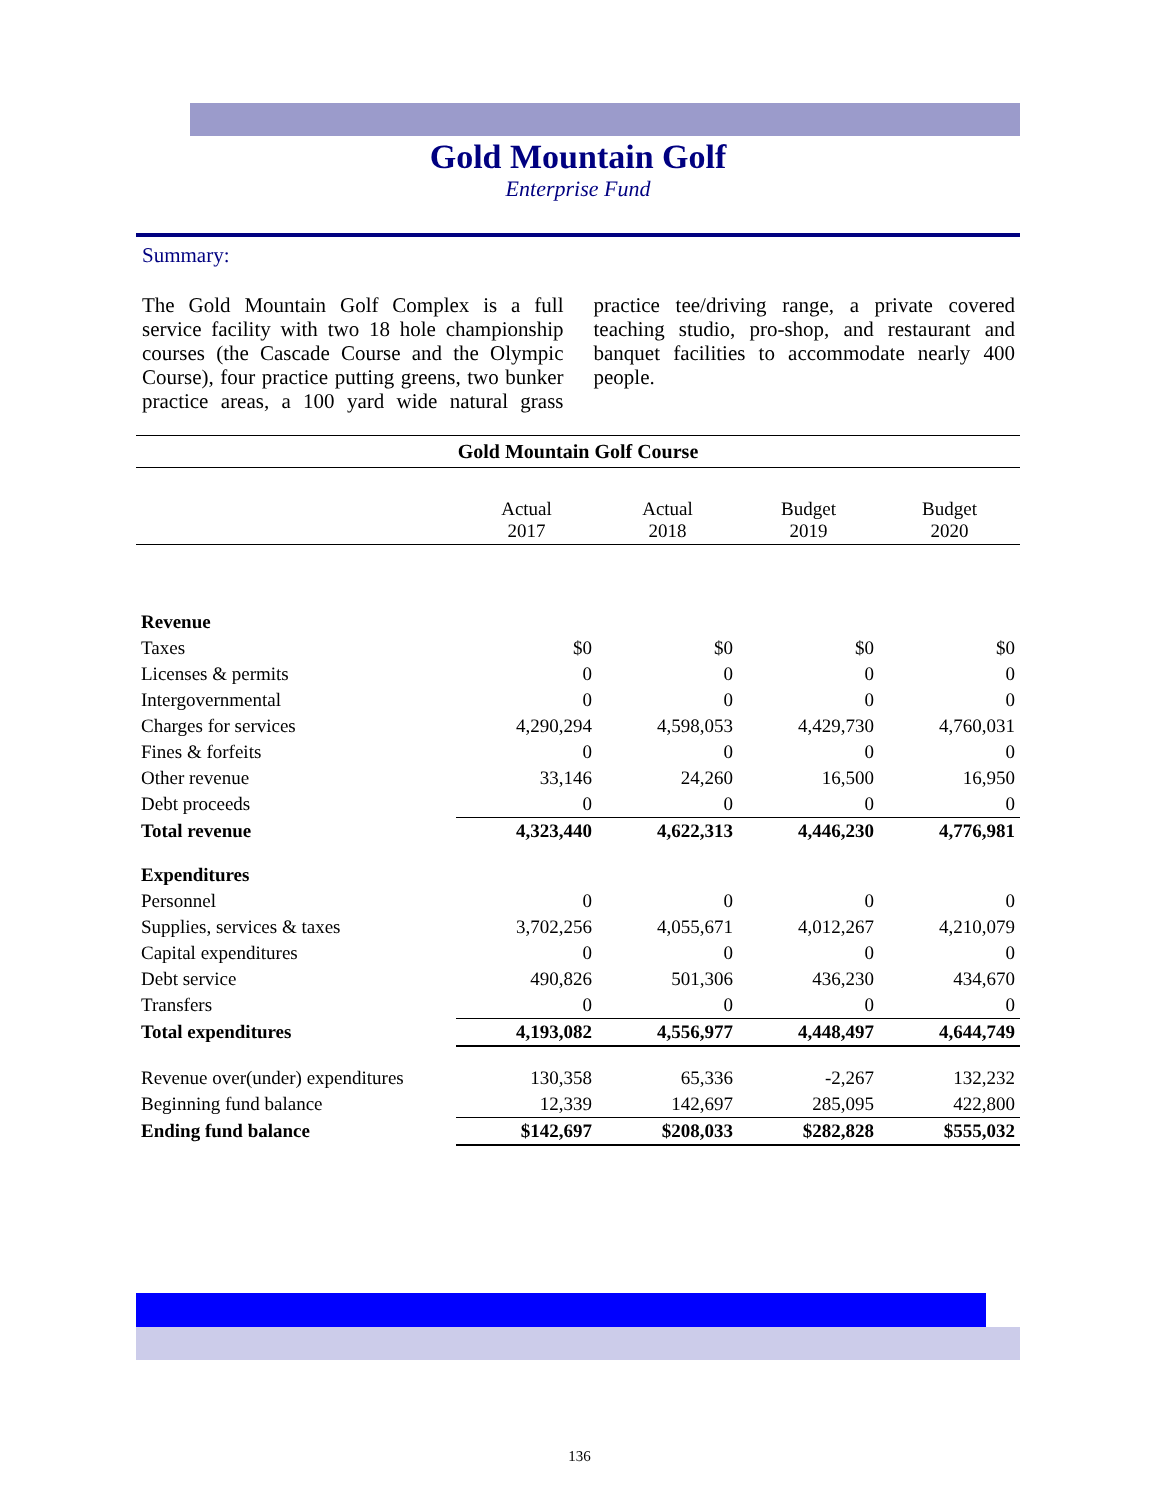Gold Mountain Golf
Enterprise Fund
Summary:
The Gold Mountain Golf Complex is a full service facility with two 18 hole championship courses (the Cascade Course and the Olympic Course), four practice putting greens, two bunker practice areas, a 100 yard wide natural grass practice tee/driving range, a private covered teaching studio, pro-shop, and restaurant and banquet facilities to accommodate nearly 400 people.
Gold Mountain Golf Course
| | Actual 2017 | Actual 2018 | Budget 2019 | Budget 2020 |
| --- | --- | --- | --- | --- |
| Revenue | | | | |
| Taxes | $0 | $0 | $0 | $0 |
| Licenses & permits | 0 | 0 | 0 | 0 |
| Intergovernmental | 0 | 0 | 0 | 0 |
| Charges for services | 4,290,294 | 4,598,053 | 4,429,730 | 4,760,031 |
| Fines & forfeits | 0 | 0 | 0 | 0 |
| Other revenue | 33,146 | 24,260 | 16,500 | 16,950 |
| Debt proceeds | 0 | 0 | 0 | 0 |
| Total revenue | 4,323,440 | 4,622,313 | 4,446,230 | 4,776,981 |
| Expenditures | | | | |
| Personnel | 0 | 0 | 0 | 0 |
| Supplies, services & taxes | 3,702,256 | 4,055,671 | 4,012,267 | 4,210,079 |
| Capital expenditures | 0 | 0 | 0 | 0 |
| Debt service | 490,826 | 501,306 | 436,230 | 434,670 |
| Transfers | 0 | 0 | 0 | 0 |
| Total expenditures | 4,193,082 | 4,556,977 | 4,448,497 | 4,644,749 |
| Revenue over(under) expenditures | 130,358 | 65,336 | -2,267 | 132,232 |
| Beginning fund balance | 12,339 | 142,697 | 285,095 | 422,800 |
| Ending fund balance | $142,697 | $208,033 | $282,828 | $555,032 |
136